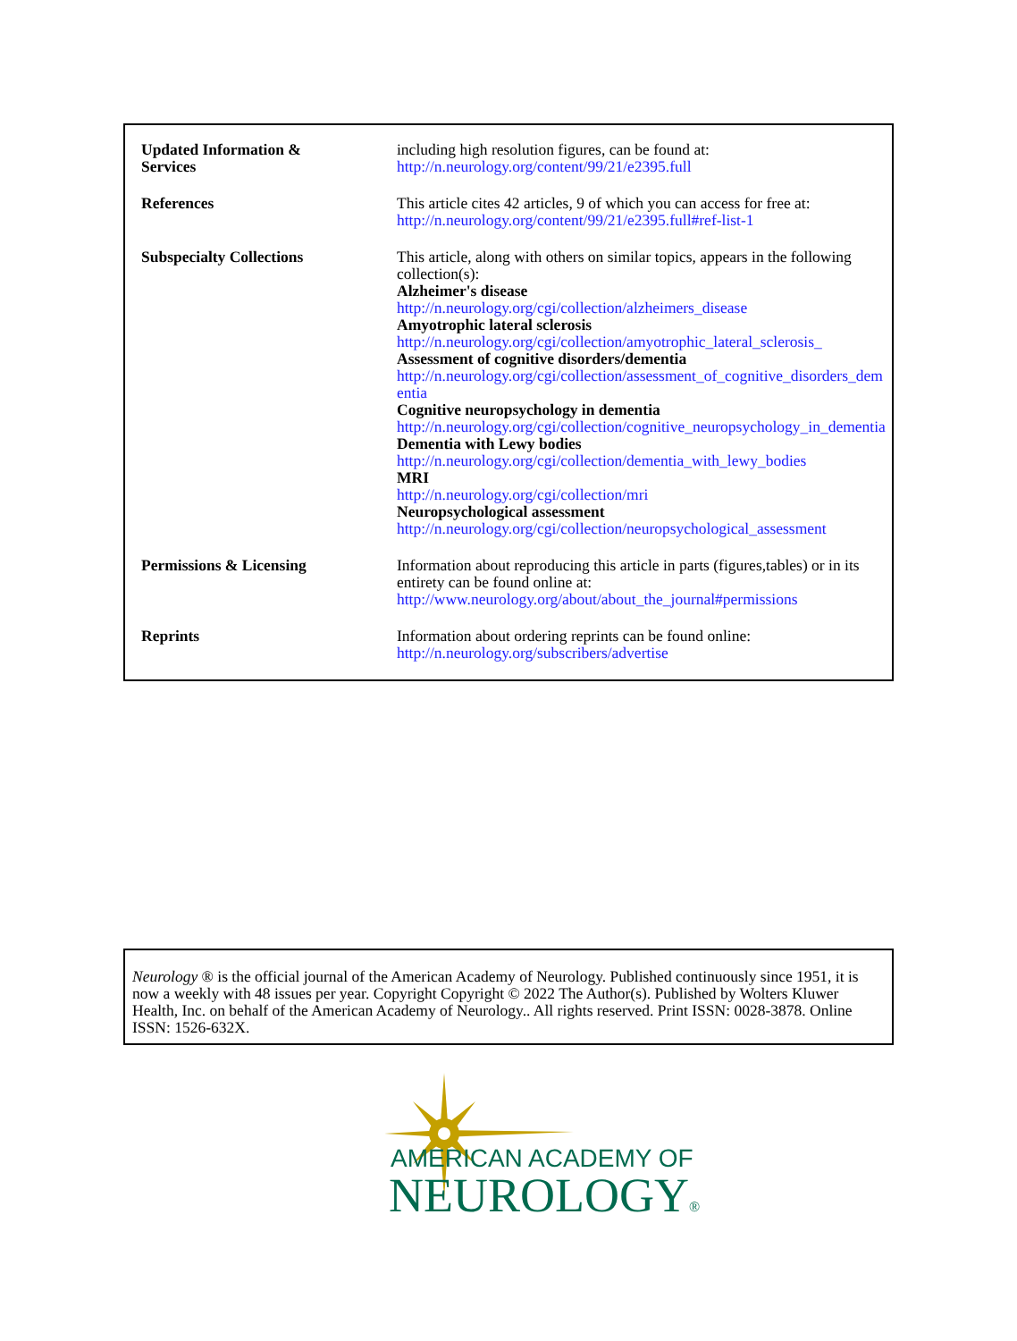| Updated Information & Services | including high resolution figures, can be found at: http://n.neurology.org/content/99/21/e2395.full |
| References | This article cites 42 articles, 9 of which you can access for free at: http://n.neurology.org/content/99/21/e2395.full#ref-list-1 |
| Subspecialty Collections | This article, along with others on similar topics, appears in the following collection(s): Alzheimer's disease http://n.neurology.org/cgi/collection/alzheimers_disease Amyotrophic lateral sclerosis http://n.neurology.org/cgi/collection/amyotrophic_lateral_sclerosis_ Assessment of cognitive disorders/dementia http://n.neurology.org/cgi/collection/assessment_of_cognitive_disorders_dementia Cognitive neuropsychology in dementia http://n.neurology.org/cgi/collection/cognitive_neuropsychology_in_dementia Dementia with Lewy bodies http://n.neurology.org/cgi/collection/dementia_with_lewy_bodies MRI http://n.neurology.org/cgi/collection/mri Neuropsychological assessment http://n.neurology.org/cgi/collection/neuropsychological_assessment |
| Permissions & Licensing | Information about reproducing this article in parts (figures,tables) or in its entirety can be found online at: http://www.neurology.org/about/about_the_journal#permissions |
| Reprints | Information about ordering reprints can be found online: http://n.neurology.org/subscribers/advertise |
Neurology ® is the official journal of the American Academy of Neurology. Published continuously since 1951, it is now a weekly with 48 issues per year. Copyright Copyright © 2022 The Author(s). Published by Wolters Kluwer Health, Inc. on behalf of the American Academy of Neurology.. All rights reserved. Print ISSN: 0028-3878. Online ISSN: 1526-632X.
AMERICAN ACADEMY OF
NEUROLOGY®